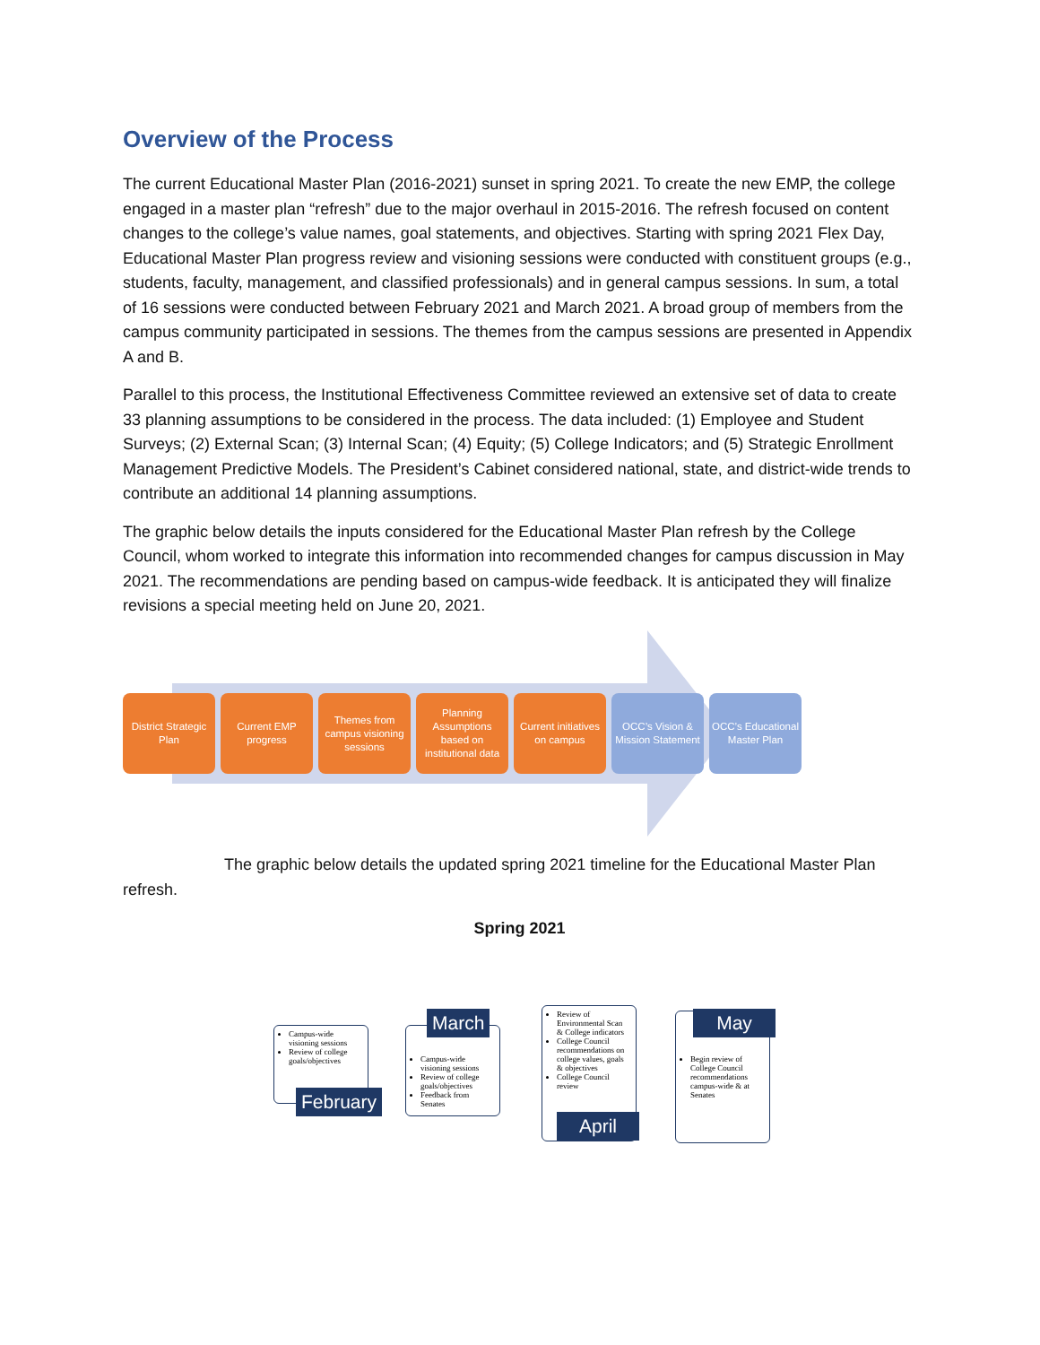Overview of the Process
The current Educational Master Plan (2016-2021) sunset in spring 2021. To create the new EMP, the college engaged in a master plan “refresh” due to the major overhaul in 2015-2016. The refresh focused on content changes to the college’s value names, goal statements, and objectives. Starting with spring 2021 Flex Day, Educational Master Plan progress review and visioning sessions were conducted with constituent groups (e.g., students, faculty, management, and classified professionals) and in general campus sessions. In sum, a total of 16 sessions were conducted between February 2021 and March 2021. A broad group of members from the campus community participated in sessions. The themes from the campus sessions are presented in Appendix A and B.
Parallel to this process, the Institutional Effectiveness Committee reviewed an extensive set of data to create 33 planning assumptions to be considered in the process. The data included: (1) Employee and Student Surveys; (2) External Scan; (3) Internal Scan; (4) Equity; (5) College Indicators; and (5) Strategic Enrollment Management Predictive Models. The President’s Cabinet considered national, state, and district-wide trends to contribute an additional 14 planning assumptions.
The graphic below details the inputs considered for the Educational Master Plan refresh by the College Council, whom worked to integrate this information into recommended changes for campus discussion in May 2021. The recommendations are pending based on campus-wide feedback. It is anticipated they will finalize revisions a special meeting held on June 20, 2021.
District Strategic Plan
Current EMP progress
Themes from campus visioning sessions
Planning Assumptions based on institutional data
Current initiatives on campus
OCC’s Vision & Mission Statement
OCC’s Educational Master Plan
The graphic below details the updated spring 2021 timeline for the Educational Master Plan refresh.
Spring 2021
Campus-wide visioning sessions
Review of college goals/objectives
February
Campus-wide visioning sessions
Review of college goals/objectives
Feedback from Senates
March
Review of Environmental Scan & College indicators
College Council recommendations on college values, goals & objectives
College Council review
April
Begin review of College Council recommendations campus-wide & at Senates
May